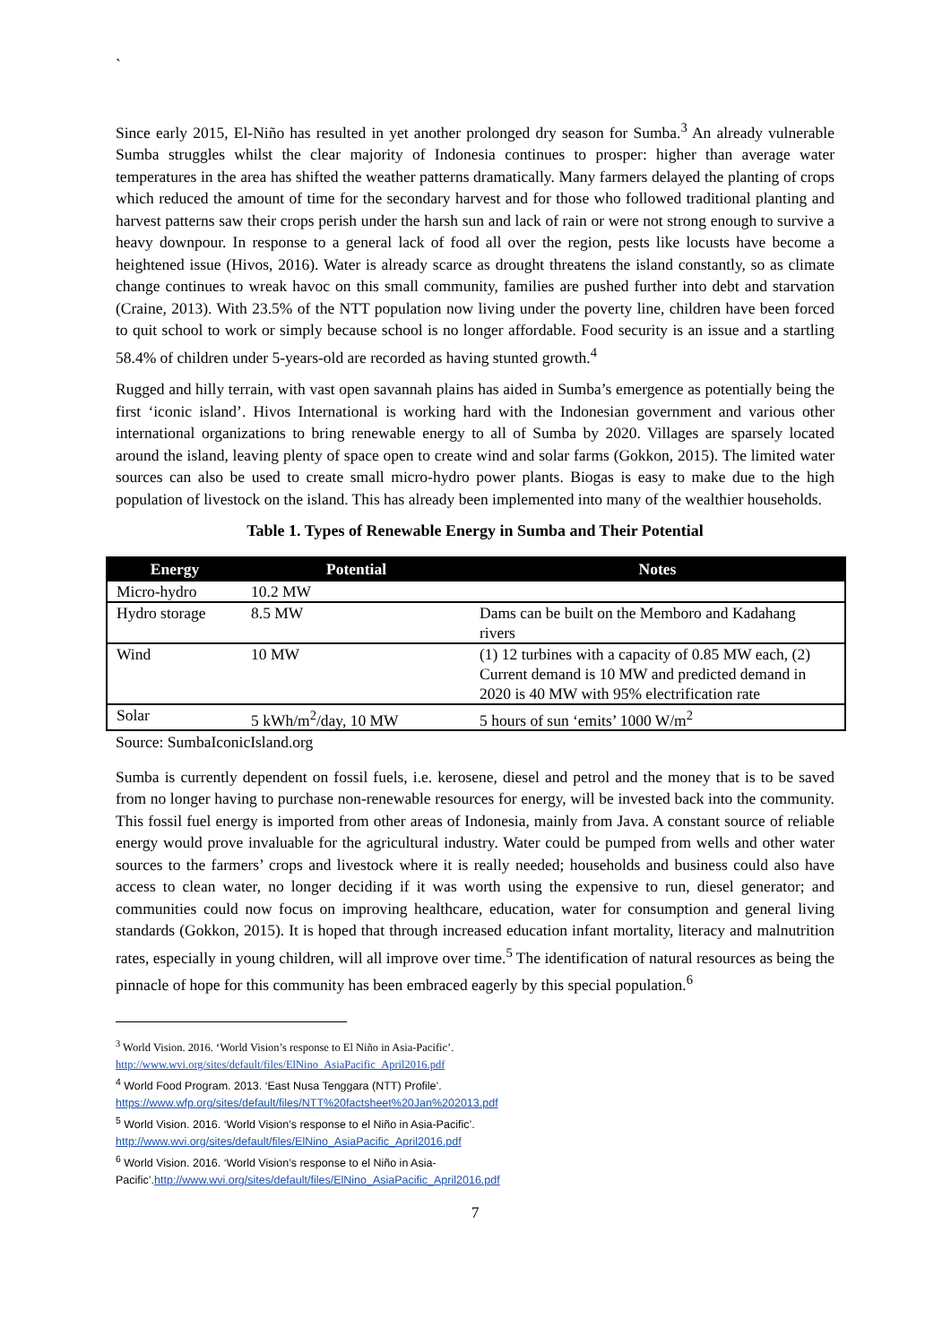`
Since early 2015, El-Niño has resulted in yet another prolonged dry season for Sumba.<sup>3</sup> An already vulnerable Sumba struggles whilst the clear majority of Indonesia continues to prosper: higher than average water temperatures in the area has shifted the weather patterns dramatically. Many farmers delayed the planting of crops which reduced the amount of time for the secondary harvest and for those who followed traditional planting and harvest patterns saw their crops perish under the harsh sun and lack of rain or were not strong enough to survive a heavy downpour. In response to a general lack of food all over the region, pests like locusts have become a heightened issue (Hivos, 2016). Water is already scarce as drought threatens the island constantly, so as climate change continues to wreak havoc on this small community, families are pushed further into debt and starvation (Craine, 2013). With 23.5% of the NTT population now living under the poverty line, children have been forced to quit school to work or simply because school is no longer affordable. Food security is an issue and a startling 58.4% of children under 5-years-old are recorded as having stunted growth.<sup>4</sup>
Rugged and hilly terrain, with vast open savannah plains has aided in Sumba’s emergence as potentially being the first ‘iconic island’. Hivos International is working hard with the Indonesian government and various other international organizations to bring renewable energy to all of Sumba by 2020. Villages are sparsely located around the island, leaving plenty of space open to create wind and solar farms (Gokkon, 2015). The limited water sources can also be used to create small micro-hydro power plants. Biogas is easy to make due to the high population of livestock on the island. This has already been implemented into many of the wealthier households.
Table 1. Types of Renewable Energy in Sumba and Their Potential
| Energy | Potential | Notes |
| --- | --- | --- |
| Micro-hydro | 10.2 MW | |
| Hydro storage | 8.5 MW | Dams can be built on the Memboro and Kadahang rivers |
| Wind | 10 MW | (1) 12 turbines with a capacity of 0.85 MW each, (2) Current demand is 10 MW and predicted demand in 2020 is 40 MW with 95% electrification rate |
| Solar | 5 kWh/m<sup>2</sup>/day, 10 MW | 5 hours of sun ‘emits’ 1000 W/m<sup>2</sup> |
Source: SumbaIconicIsland.org
Sumba is currently dependent on fossil fuels, i.e. kerosene, diesel and petrol and the money that is to be saved from no longer having to purchase non-renewable resources for energy, will be invested back into the community. This fossil fuel energy is imported from other areas of Indonesia, mainly from Java. A constant source of reliable energy would prove invaluable for the agricultural industry. Water could be pumped from wells and other water sources to the farmers’ crops and livestock where it is really needed; households and business could also have access to clean water, no longer deciding if it was worth using the expensive to run, diesel generator; and communities could now focus on improving healthcare, education, water for consumption and general living standards (Gokkon, 2015). It is hoped that through increased education infant mortality, literacy and malnutrition rates, especially in young children, will all improve over time.<sup>5</sup> The identification of natural resources as being the pinnacle of hope for this community has been embraced eagerly by this special population.<sup>6</sup>
<sup>3</sup> World Vision. 2016. ‘World Vision’s response to El Niño in Asia-Pacific’.
http://www.wvi.org/sites/default/files/ElNino_AsiaPacific_April2016.pdf
<sup>4</sup> World Food Program. 2013. ‘East Nusa Tenggara (NTT) Profile’.
https://www.wfp.org/sites/default/files/NTT%20factsheet%20Jan%202013.pdf
<sup>5</sup> World Vision. 2016. ‘World Vision’s response to el Niño in Asia-Pacific’.
http://www.wvi.org/sites/default/files/ElNino_AsiaPacific_April2016.pdf
<sup>6</sup> World Vision. 2016. ‘World Vision’s response to el Niño in Asia-
Pacific’.http://www.wvi.org/sites/default/files/ElNino_AsiaPacific_April2016.pdf
7